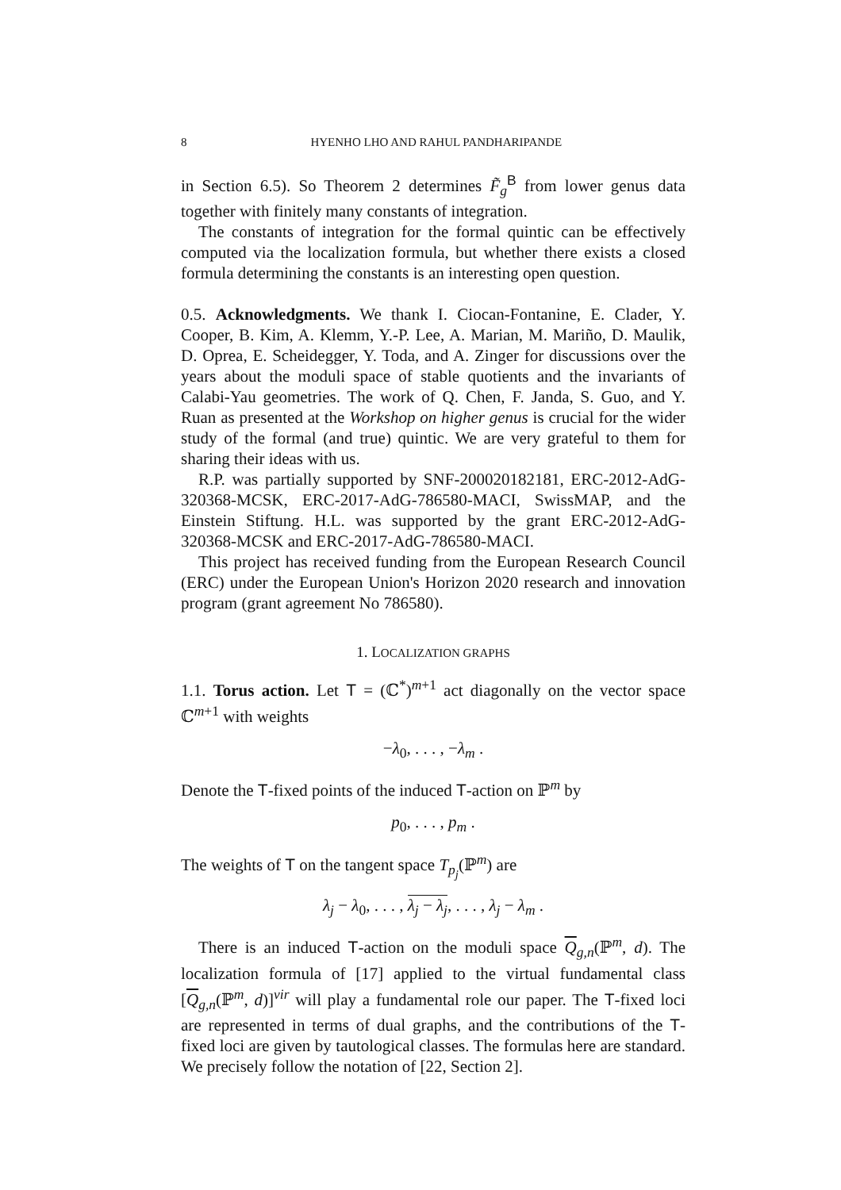8 HYENHO LHO AND RAHUL PANDHARIPANDE
in Section 6.5). So Theorem 2 determines F̃<sub>g</sub><sup>B</sup> from lower genus data together with finitely many constants of integration.
The constants of integration for the formal quintic can be effectively computed via the localization formula, but whether there exists a closed formula determining the constants is an interesting open question.
0.5. Acknowledgments. We thank I. Ciocan-Fontanine, E. Clader, Y. Cooper, B. Kim, A. Klemm, Y.-P. Lee, A. Marian, M. Mariño, D. Maulik, D. Oprea, E. Scheidegger, Y. Toda, and A. Zinger for discussions over the years about the moduli space of stable quotients and the invariants of Calabi-Yau geometries. The work of Q. Chen, F. Janda, S. Guo, and Y. Ruan as presented at the Workshop on higher genus is crucial for the wider study of the formal (and true) quintic. We are very grateful to them for sharing their ideas with us.
R.P. was partially supported by SNF-200020182181, ERC-2012-AdG-320368-MCSK, ERC-2017-AdG-786580-MACI, SwissMAP, and the Einstein Stiftung. H.L. was supported by the grant ERC-2012-AdG-320368-MCSK and ERC-2017-AdG-786580-MACI.
This project has received funding from the European Research Council (ERC) under the European Union's Horizon 2020 research and innovation program (grant agreement No 786580).
1. LOCALIZATION GRAPHS
1.1. Torus action. Let T = (ℂ<sup>*</sup>)<sup>m+1</sup> act diagonally on the vector space ℂ<sup>m+1</sup> with weights
−λ<sub>0</sub>, . . . , −λ<sub>m</sub> .
Denote the T-fixed points of the induced T-action on ℙ<sup>m</sup> by
p<sub>0</sub>, . . . , p<sub>m</sub> .
The weights of T on the tangent space T<sub>p<sub>j</sub></sub>(ℙ<sup>m</sup>) are
λ<sub>j</sub> − λ<sub>0</sub>, . . . , λ<sub>j</sub> − λ<sub>j</sub>, . . . , λ<sub>j</sub> − λ<sub>m</sub> .
There is an induced T-action on the moduli space Q<sub>g,n</sub>(ℙ<sup>m</sup>, d). The localization formula of [17] applied to the virtual fundamental class [Q<sub>g,n</sub>(ℙ<sup>m</sup>, d)]<sup>vir</sup> will play a fundamental role our paper. The T-fixed loci are represented in terms of dual graphs, and the contributions of the T-fixed loci are given by tautological classes. The formulas here are standard. We precisely follow the notation of [22, Section 2].